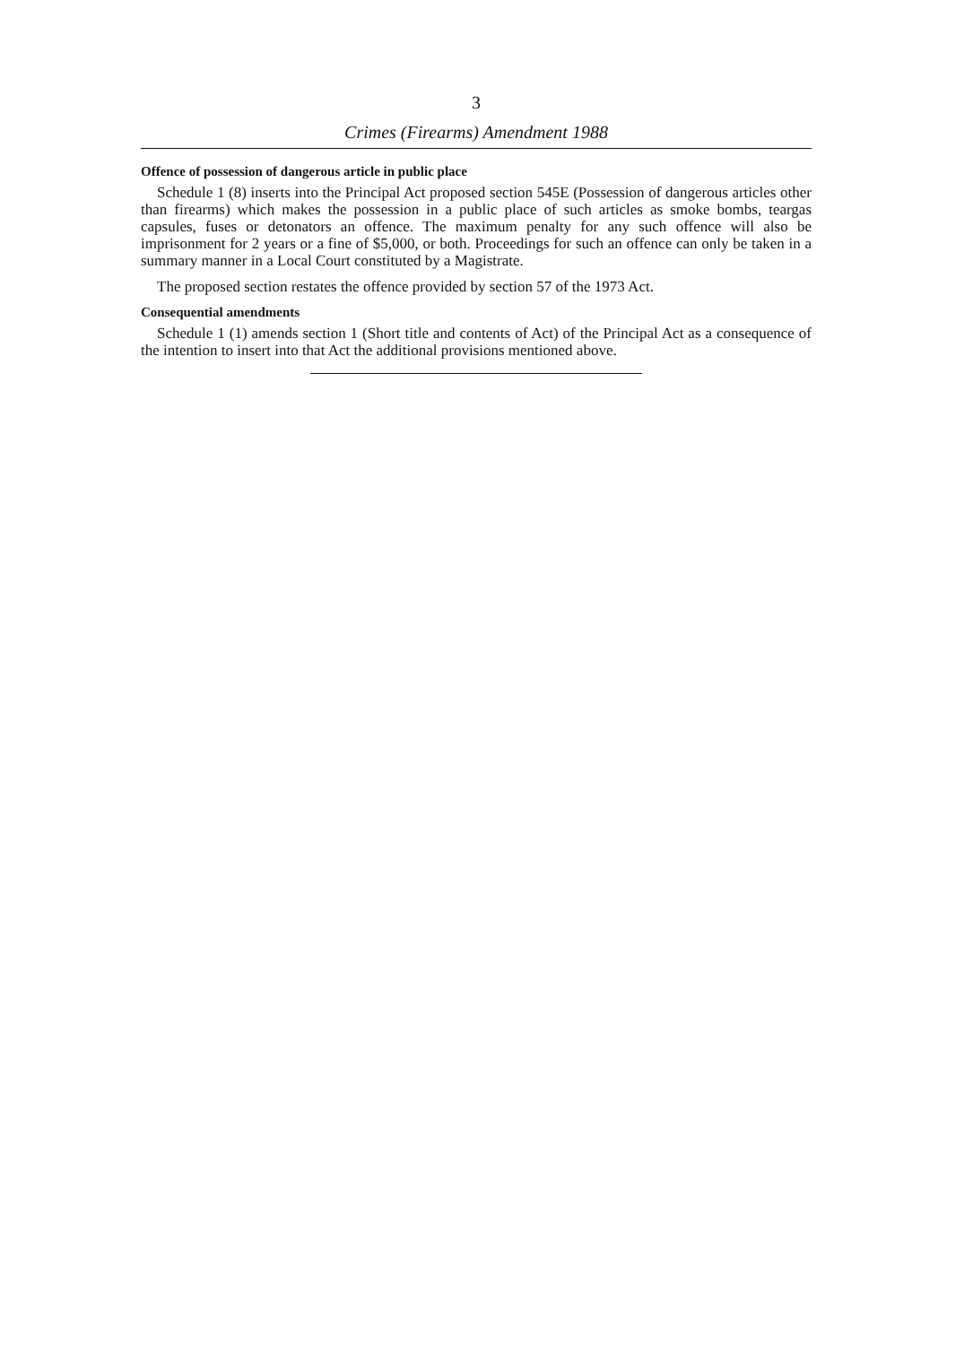3
Crimes (Firearms) Amendment 1988
Offence of possession of dangerous article in public place
Schedule 1 (8) inserts into the Principal Act proposed section 545E (Possession of dangerous articles other than firearms) which makes the possession in a public place of such articles as smoke bombs, teargas capsules, fuses or detonators an offence. The maximum penalty for any such offence will also be imprisonment for 2 years or a fine of $5,000, or both. Proceedings for such an offence can only be taken in a summary manner in a Local Court constituted by a Magistrate.
The proposed section restates the offence provided by section 57 of the 1973 Act.
Consequential amendments
Schedule 1 (1) amends section 1 (Short title and contents of Act) of the Principal Act as a consequence of the intention to insert into that Act the additional provisions mentioned above.